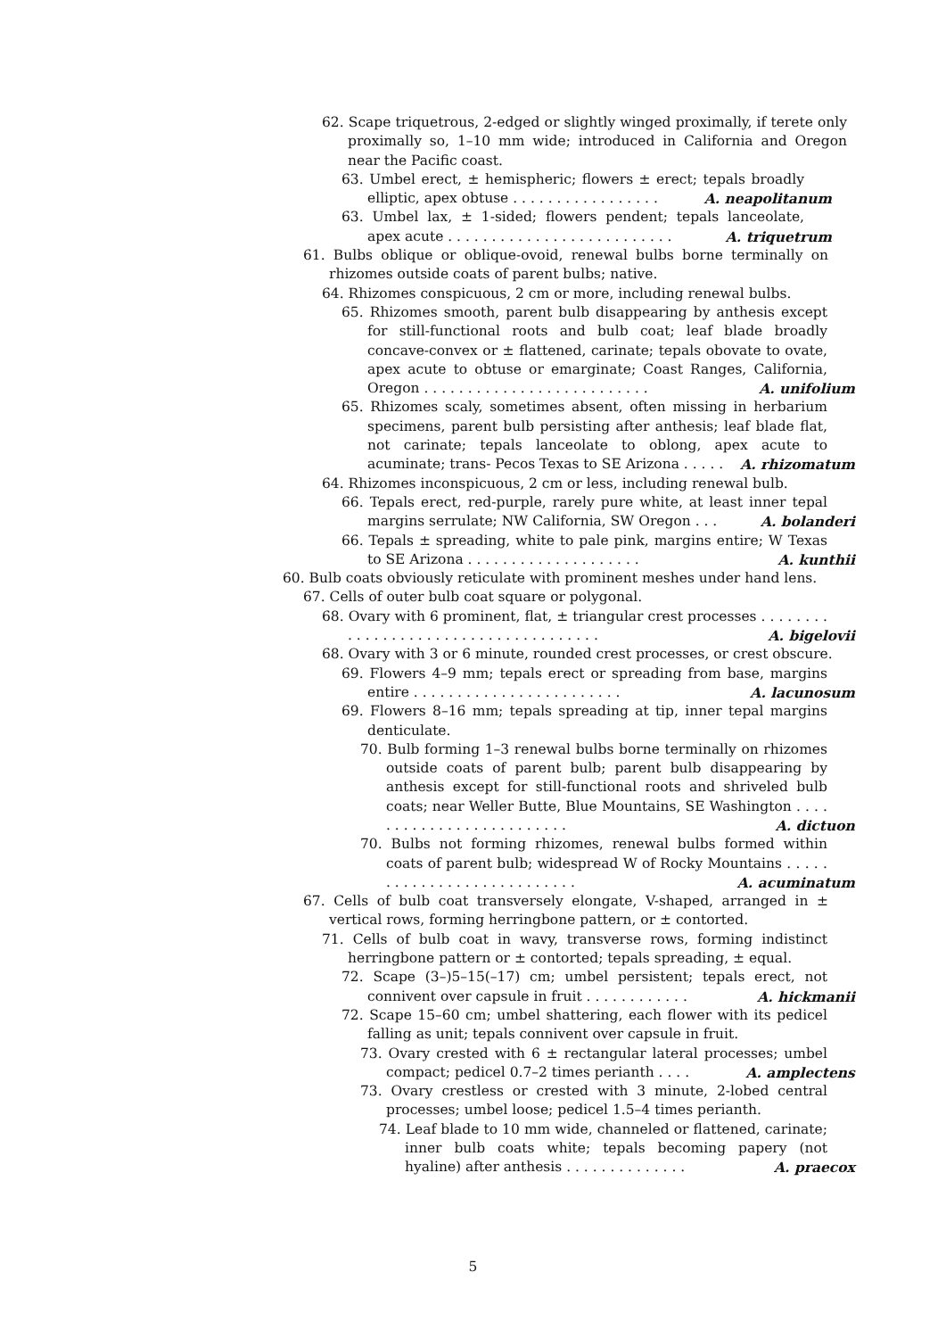62. Scape triquetrous, 2-edged or slightly winged proximally, if terete only proximally so, 1–10 mm wide; introduced in California and Oregon near the Pacific coast.
63. Umbel erect, ± hemispheric; flowers ± erect; tepals broadly elliptic, apex obtuse . . . . . . . . . . . . . . . . . A. neapolitanum
63. Umbel lax, ± 1-sided; flowers pendent; tepals lanceolate, apex acute . . . . . . . . . . . . . . . . . . . . . . . . . . A. triquetrum
61. Bulbs oblique or oblique-ovoid, renewal bulbs borne terminally on rhizomes outside coats of parent bulbs; native.
64. Rhizomes conspicuous, 2 cm or more, including renewal bulbs.
65. Rhizomes smooth, parent bulb disappearing by anthesis except for still-functional roots and bulb coat; leaf blade broadly concave-convex or ± flattened, carinate; tepals obovate to ovate, apex acute to obtuse or emarginate; Coast Ranges, California, Oregon . . . . . . . . . . . . . . . . . . . . . . . . . . A. unifolium
65. Rhizomes scaly, sometimes absent, often missing in herbarium specimens, parent bulb persisting after anthesis; leaf blade flat, not carinate; tepals lanceolate to oblong, apex acute to acuminate; trans- Pecos Texas to SE Arizona . . . . . A. rhizomatum
64. Rhizomes inconspicuous, 2 cm or less, including renewal bulb.
66. Tepals erect, red-purple, rarely pure white, at least inner tepal margins serrulate; NW California, SW Oregon . . . A. bolanderi
66. Tepals ± spreading, white to pale pink, margins entire; W Texas to SE Arizona . . . . . . . . . . . . . . . . . . . . A. kunthii
60. Bulb coats obviously reticulate with prominent meshes under hand lens.
67. Cells of outer bulb coat square or polygonal.
68. Ovary with 6 prominent, flat, ± triangular crest processes . . . . . . . . . . . . . . . . . . . . . . . . . . . . . . . . . . . . . A. bigelovii
68. Ovary with 3 or 6 minute, rounded crest processes, or crest obscure.
69. Flowers 4–9 mm; tepals erect or spreading from base, margins entire . . . . . . . . . . . . . . . . . . . . . . . . A. lacunosum
69. Flowers 8–16 mm; tepals spreading at tip, inner tepal margins denticulate.
70. Bulb forming 1–3 renewal bulbs borne terminally on rhizomes outside coats of parent bulb; parent bulb disappearing by anthesis except for still-functional roots and shriveled bulb coats; near Weller Butte, Blue Mountains, SE Washington . . . . . . . . . . . . . . . . . . . . . . . . . A. dictuon
70. Bulbs not forming rhizomes, renewal bulbs formed within coats of parent bulb; widespread W of Rocky Mountains . . . . . . . . . . . . . . . . . . . . . . . . . . . A. acuminatum
67. Cells of bulb coat transversely elongate, V-shaped, arranged in ± vertical rows, forming herringbone pattern, or ± contorted.
71. Cells of bulb coat in wavy, transverse rows, forming indistinct herringbone pattern or ± contorted; tepals spreading, ± equal.
72. Scape (3–)5–15(–17) cm; umbel persistent; tepals erect, not connivent over capsule in fruit . . . . . . . . . . . . A. hickmanii
72. Scape 15–60 cm; umbel shattering, each flower with its pedicel falling as unit; tepals connivent over capsule in fruit.
73. Ovary crested with 6 ± rectangular lateral processes; umbel compact; pedicel 0.7–2 times perianth . . . . A. amplectens
73. Ovary crestless or crested with 3 minute, 2-lobed central processes; umbel loose; pedicel 1.5–4 times perianth.
74. Leaf blade to 10 mm wide, channeled or flattened, carinate; inner bulb coats white; tepals becoming papery (not hyaline) after anthesis . . . . . . . . . . . . . . A. praecox
5